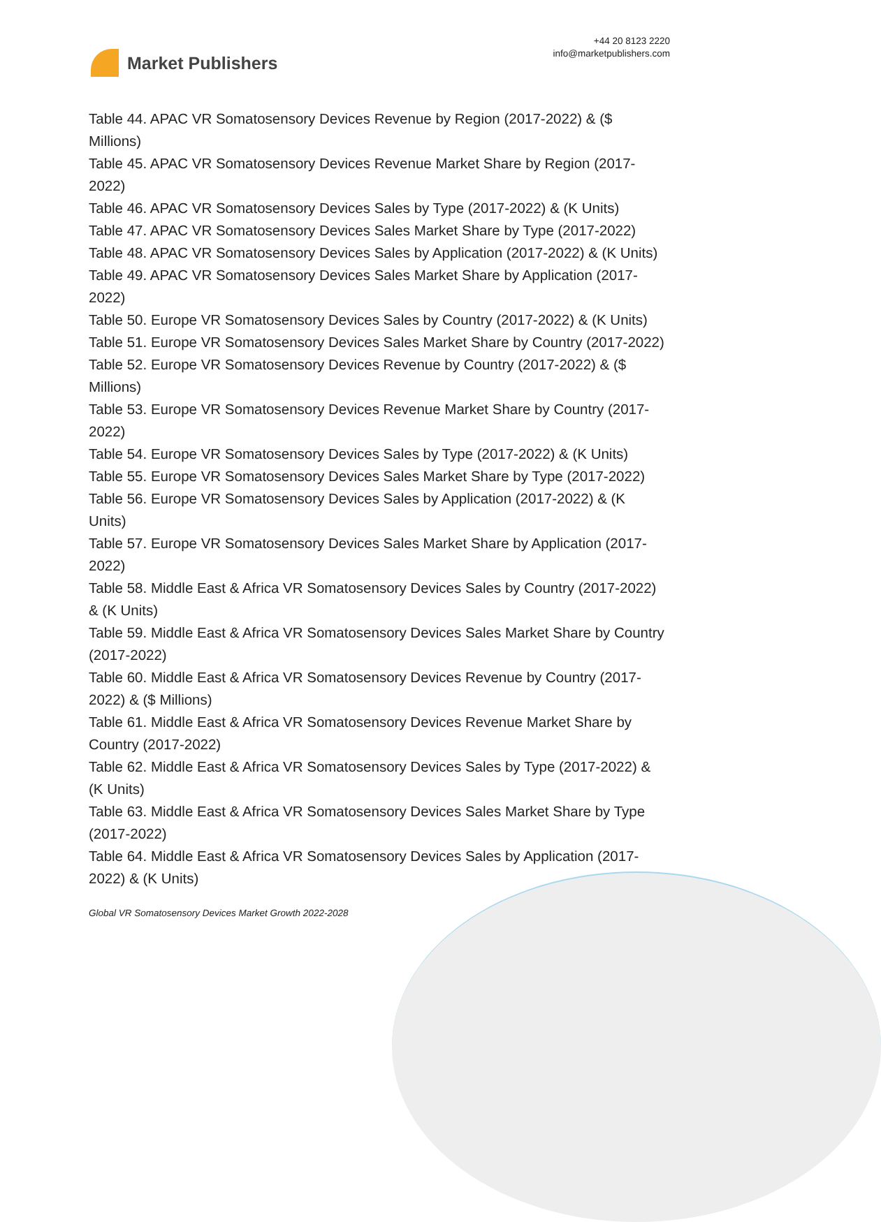Market Publishers
+44 20 8123 2220
info@marketpublishers.com
Table 44. APAC VR Somatosensory Devices Revenue by Region (2017-2022) & ($ Millions)
Table 45. APAC VR Somatosensory Devices Revenue Market Share by Region (2017-2022)
Table 46. APAC VR Somatosensory Devices Sales by Type (2017-2022) & (K Units)
Table 47. APAC VR Somatosensory Devices Sales Market Share by Type (2017-2022)
Table 48. APAC VR Somatosensory Devices Sales by Application (2017-2022) & (K Units)
Table 49. APAC VR Somatosensory Devices Sales Market Share by Application (2017-2022)
Table 50. Europe VR Somatosensory Devices Sales by Country (2017-2022) & (K Units)
Table 51. Europe VR Somatosensory Devices Sales Market Share by Country (2017-2022)
Table 52. Europe VR Somatosensory Devices Revenue by Country (2017-2022) & ($ Millions)
Table 53. Europe VR Somatosensory Devices Revenue Market Share by Country (2017-2022)
Table 54. Europe VR Somatosensory Devices Sales by Type (2017-2022) & (K Units)
Table 55. Europe VR Somatosensory Devices Sales Market Share by Type (2017-2022)
Table 56. Europe VR Somatosensory Devices Sales by Application (2017-2022) & (K Units)
Table 57. Europe VR Somatosensory Devices Sales Market Share by Application (2017-2022)
Table 58. Middle East & Africa VR Somatosensory Devices Sales by Country (2017-2022) & (K Units)
Table 59. Middle East & Africa VR Somatosensory Devices Sales Market Share by Country (2017-2022)
Table 60. Middle East & Africa VR Somatosensory Devices Revenue by Country (2017-2022) & ($ Millions)
Table 61. Middle East & Africa VR Somatosensory Devices Revenue Market Share by Country (2017-2022)
Table 62. Middle East & Africa VR Somatosensory Devices Sales by Type (2017-2022) & (K Units)
Table 63. Middle East & Africa VR Somatosensory Devices Sales Market Share by Type (2017-2022)
Table 64. Middle East & Africa VR Somatosensory Devices Sales by Application (2017-2022) & (K Units)
Global VR Somatosensory Devices Market Growth 2022-2028